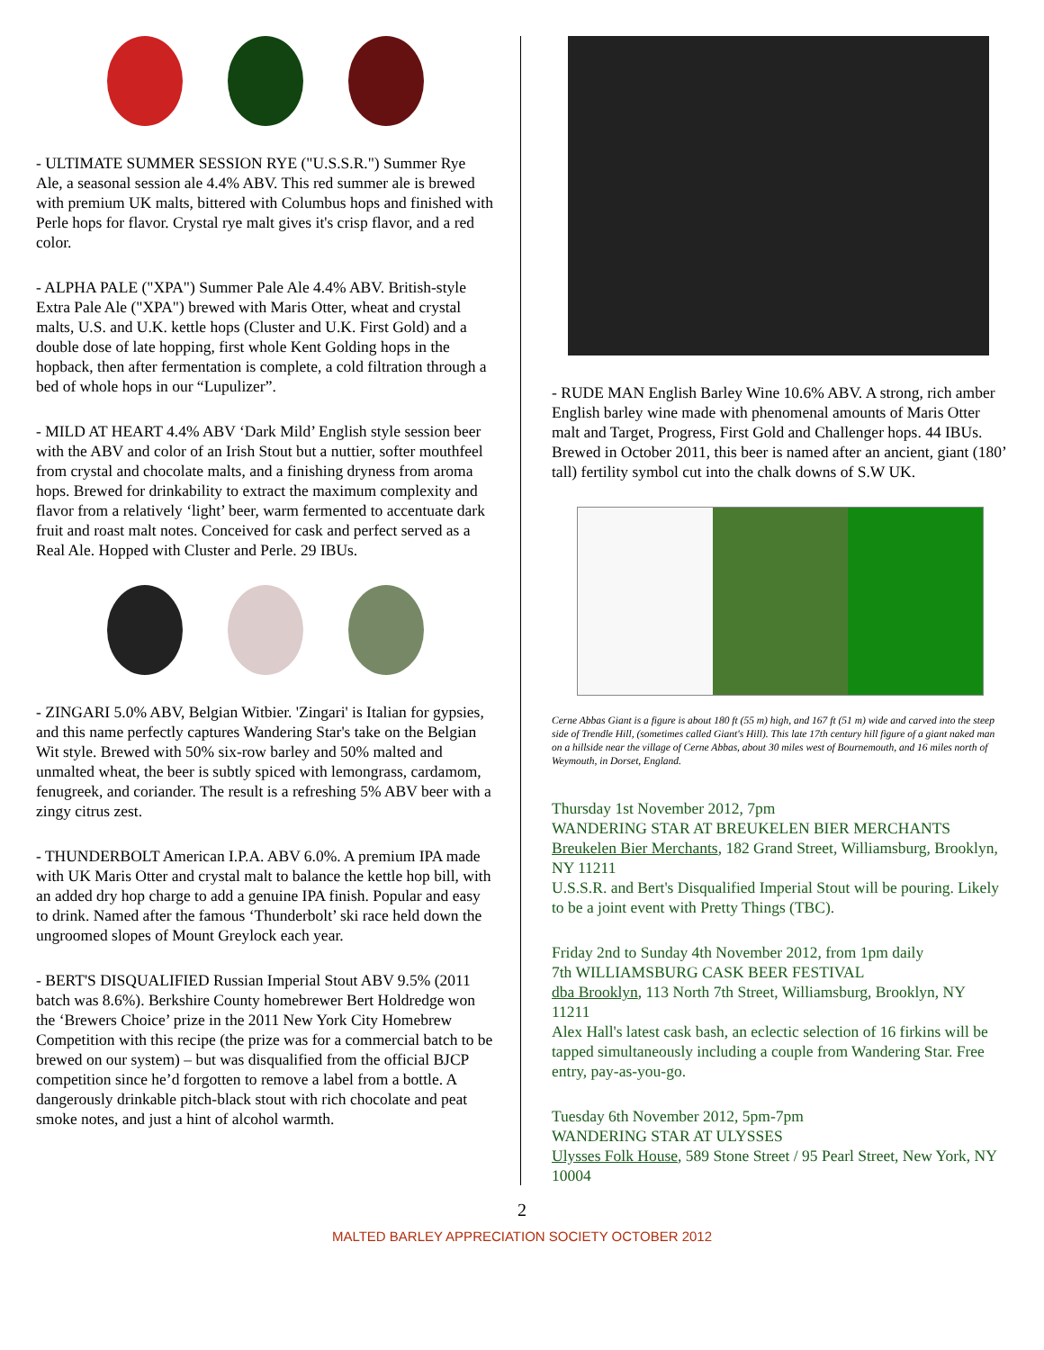- ULTIMATE SUMMER SESSION RYE ("U.S.S.R.") Summer Rye Ale, a seasonal session ale 4.4% ABV. This red summer ale is brewed with premium UK malts, bittered with Columbus hops and finished with Perle hops for flavor. Crystal rye malt gives it's crisp flavor, and a red color.
- ALPHA PALE ("XPA") Summer Pale Ale 4.4% ABV. British-style Extra Pale Ale ("XPA") brewed with Maris Otter, wheat and crystal malts, U.S. and U.K. kettle hops (Cluster and U.K. First Gold) and a double dose of late hopping, first whole Kent Golding hops in the hopback, then after fermentation is complete, a cold filtration through a bed of whole hops in our “Lupulizer”.
- MILD AT HEART 4.4% ABV ‘Dark Mild’ English style session beer with the ABV and color of an Irish Stout but a nuttier, softer mouthfeel from crystal and chocolate malts, and a finishing dryness from aroma hops. Brewed for drinkability to extract the maximum complexity and flavor from a relatively ‘light’ beer, warm fermented to accentuate dark fruit and roast malt notes. Conceived for cask and perfect served as a Real Ale. Hopped with Cluster and Perle. 29 IBUs.
- ZINGARI 5.0% ABV, Belgian Witbier. 'Zingari' is Italian for gypsies, and this name perfectly captures Wandering Star's take on the Belgian Wit style. Brewed with 50% six-row barley and 50% malted and unmalted wheat, the beer is subtly spiced with lemongrass, cardamom, fenugreek, and coriander. The result is a refreshing 5% ABV beer with a zingy citrus zest.
- THUNDERBOLT American I.P.A. ABV 6.0%. A premium IPA made with UK Maris Otter and crystal malt to balance the kettle hop bill, with an added dry hop charge to add a genuine IPA finish. Popular and easy to drink. Named after the famous ‘Thunderbolt’ ski race held down the ungroomed slopes of Mount Greylock each year.
- BERT'S DISQUALIFIED Russian Imperial Stout ABV 9.5% (2011 batch was 8.6%). Berkshire County homebrewer Bert Holdredge won the ‘Brewers Choice’ prize in the 2011 New York City Homebrew Competition with this recipe (the prize was for a commercial batch to be brewed on our system) – but was disqualified from the official BJCP competition since he’d forgotten to remove a label from a bottle. A dangerously drinkable pitch-black stout with rich chocolate and peat smoke notes, and just a hint of alcohol warmth.
- RUDE MAN English Barley Wine 10.6% ABV. A strong, rich amber English barley wine made with phenomenal amounts of Maris Otter malt and Target, Progress, First Gold and Challenger hops. 44 IBUs. Brewed in October 2011, this beer is named after an ancient, giant (180’ tall) fertility symbol cut into the chalk downs of S.W UK.
Cerne Abbas Giant is a figure is about 180 ft (55 m) high, and 167 ft (51 m) wide and carved into the steep side of Trendle Hill, (sometimes called Giant's Hill). This late 17th century hill figure of a giant naked man on a hillside near the village of Cerne Abbas, about 30 miles west of Bournemouth, and 16 miles north of Weymouth, in Dorset, England.
Thursday 1st November 2012, 7pm
WANDERING STAR AT BREUKELEN BIER MERCHANTS
Breukelen Bier Merchants, 182 Grand Street, Williamsburg, Brooklyn, NY 11211
U.S.S.R. and Bert's Disqualified Imperial Stout will be pouring. Likely to be a joint event with Pretty Things (TBC).
Friday 2nd to Sunday 4th November 2012, from 1pm daily
7th WILLIAMSBURG CASK BEER FESTIVAL
dba Brooklyn, 113 North 7th Street, Williamsburg, Brooklyn, NY 11211
Alex Hall's latest cask bash, an eclectic selection of 16 firkins will be tapped simultaneously including a couple from Wandering Star. Free entry, pay-as-you-go.
Tuesday 6th November 2012, 5pm-7pm
WANDERING STAR AT ULYSSES
Ulysses Folk House, 589 Stone Street / 95 Pearl Street, New York, NY 10004
2
MALTED BARLEY APPRECIATION SOCIETY OCTOBER 2012